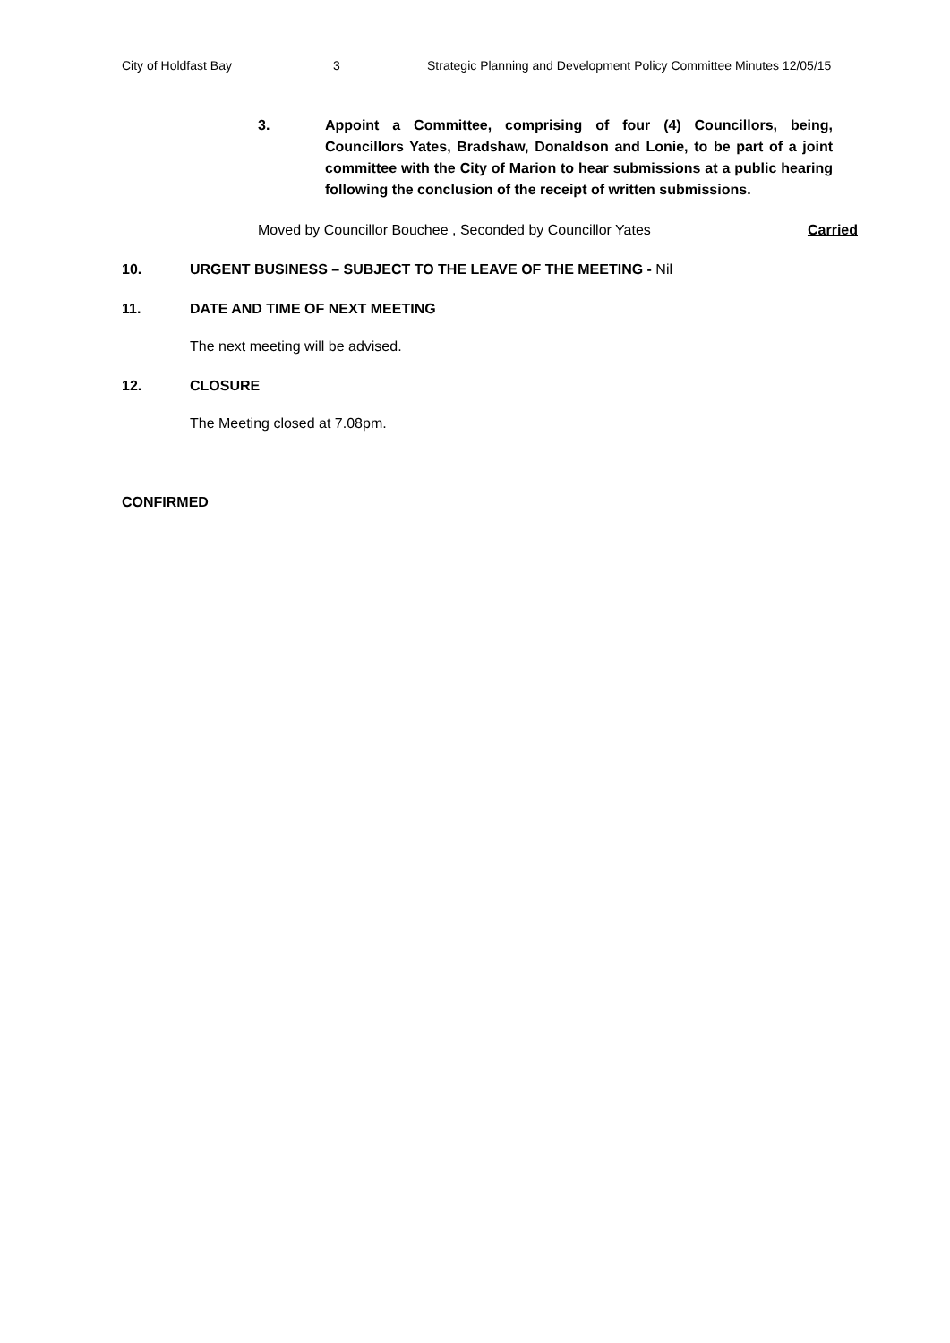City of Holdfast Bay 3 Strategic Planning and Development Policy Committee Minutes 12/05/15
3. Appoint a Committee, comprising of four (4) Councillors, being, Councillors Yates, Bradshaw, Donaldson and Lonie, to be part of a joint committee with the City of Marion to hear submissions at a public hearing following the conclusion of the receipt of written submissions.
Moved by Councillor Bouchee , Seconded by Councillor Yates Carried
10. URGENT BUSINESS – SUBJECT TO THE LEAVE OF THE MEETING - Nil
11. DATE AND TIME OF NEXT MEETING
The next meeting will be advised.
12. CLOSURE
The Meeting closed at 7.08pm.
CONFIRMED